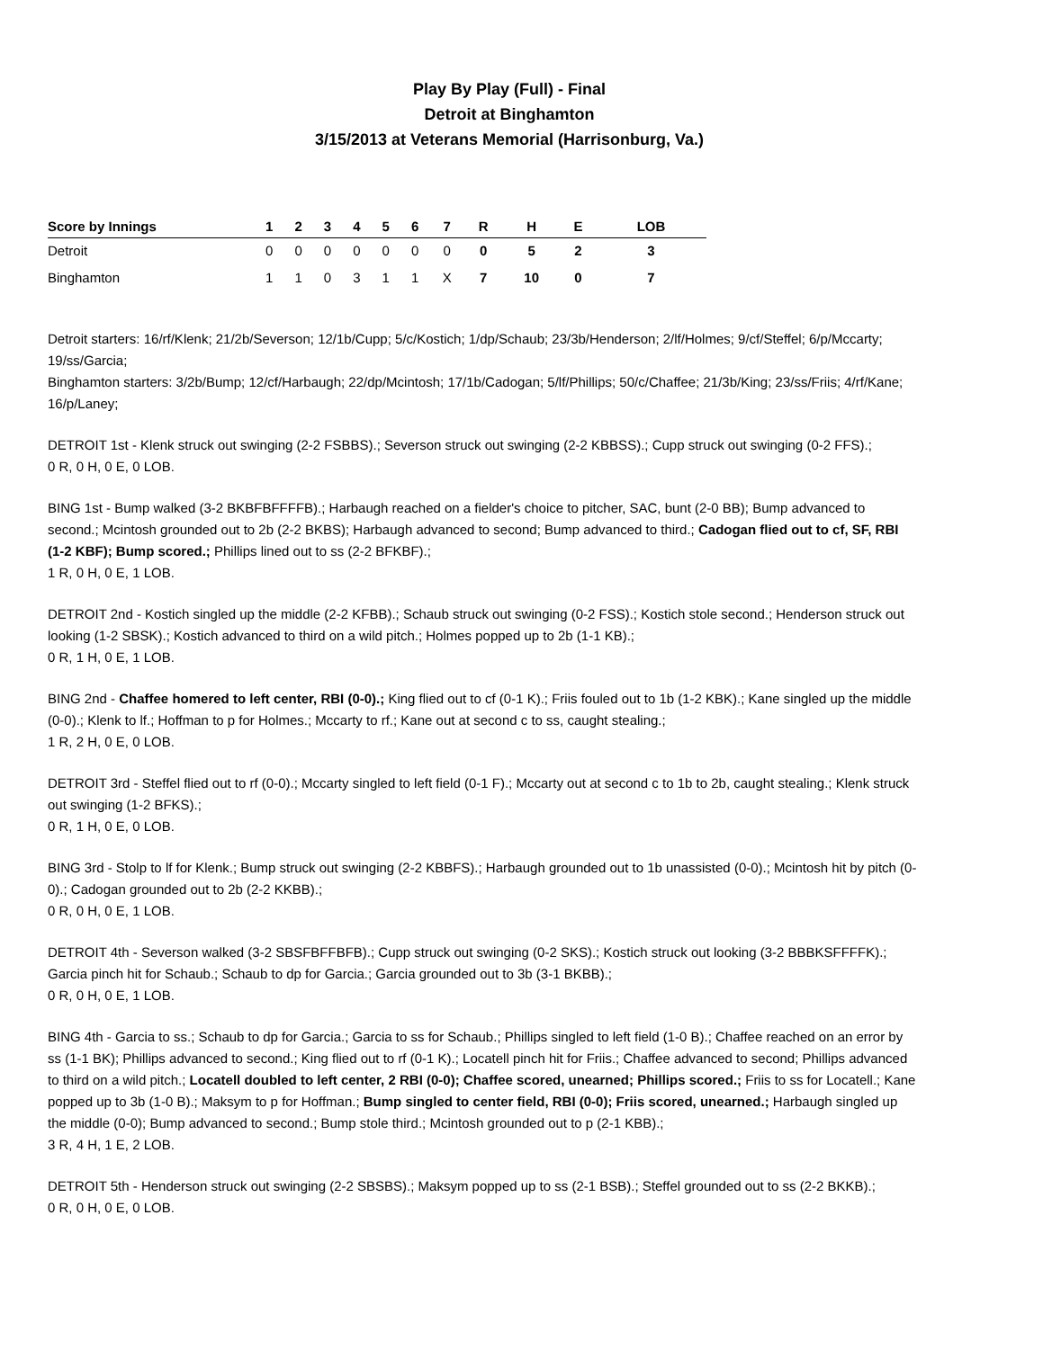Play By Play (Full) - Final
Detroit at Binghamton
3/15/2013 at Veterans Memorial (Harrisonburg, Va.)
| Score by Innings | 1 | 2 | 3 | 4 | 5 | 6 | 7 | R | H | E | LOB |
| --- | --- | --- | --- | --- | --- | --- | --- | --- | --- | --- | --- |
| Detroit | 0 | 0 | 0 | 0 | 0 | 0 | 0 | 0 | 5 | 2 | 3 |
| Binghamton | 1 | 1 | 0 | 3 | 1 | 1 | X | 7 | 10 | 0 | 7 |
Detroit starters: 16/rf/Klenk; 21/2b/Severson; 12/1b/Cupp; 5/c/Kostich; 1/dp/Schaub; 23/3b/Henderson; 2/lf/Holmes; 9/cf/Steffel; 6/p/Mccarty; 19/ss/Garcia;
Binghamton starters: 3/2b/Bump; 12/cf/Harbaugh; 22/dp/Mcintosh; 17/1b/Cadogan; 5/lf/Phillips; 50/c/Chaffee; 21/3b/King; 23/ss/Friis; 4/rf/Kane; 16/p/Laney;
DETROIT 1st - Klenk struck out swinging (2-2 FSBBS).; Severson struck out swinging (2-2 KBBSS).; Cupp struck out swinging (0-2 FFS).;
0 R, 0 H, 0 E, 0 LOB.
BING 1st - Bump walked (3-2 BKBFBFFFFB).; Harbaugh reached on a fielder's choice to pitcher, SAC, bunt (2-0 BB); Bump advanced to second.; Mcintosh grounded out to 2b (2-2 BKBS); Harbaugh advanced to second; Bump advanced to third.; Cadogan flied out to cf, SF, RBI (1-2 KBF); Bump scored.; Phillips lined out to ss (2-2 BFKBF).;
1 R, 0 H, 0 E, 1 LOB.
DETROIT 2nd - Kostich singled up the middle (2-2 KFBB).; Schaub struck out swinging (0-2 FSS).; Kostich stole second.; Henderson struck out looking (1-2 SBSK).; Kostich advanced to third on a wild pitch.; Holmes popped up to 2b (1-1 KB).;
0 R, 1 H, 0 E, 1 LOB.
BING 2nd - Chaffee homered to left center, RBI (0-0).; King flied out to cf (0-1 K).; Friis fouled out to 1b (1-2 KBK).; Kane singled up the middle (0-0).; Klenk to lf.; Hoffman to p for Holmes.; Mccarty to rf.; Kane out at second c to ss, caught stealing.;
1 R, 2 H, 0 E, 0 LOB.
DETROIT 3rd - Steffel flied out to rf (0-0).; Mccarty singled to left field (0-1 F).; Mccarty out at second c to 1b to 2b, caught stealing.; Klenk struck out swinging (1-2 BFKS).;
0 R, 1 H, 0 E, 0 LOB.
BING 3rd - Stolp to lf for Klenk.; Bump struck out swinging (2-2 KBBFS).; Harbaugh grounded out to 1b unassisted (0-0).; Mcintosh hit by pitch (0-0).; Cadogan grounded out to 2b (2-2 KKBB).;
0 R, 0 H, 0 E, 1 LOB.
DETROIT 4th - Severson walked (3-2 SBSFBFFBFB).; Cupp struck out swinging (0-2 SKS).; Kostich struck out looking (3-2 BBBKSFFFFK).; Garcia pinch hit for Schaub.; Schaub to dp for Garcia.; Garcia grounded out to 3b (3-1 BKBB).;
0 R, 0 H, 0 E, 1 LOB.
BING 4th - Garcia to ss.; Schaub to dp for Garcia.; Garcia to ss for Schaub.; Phillips singled to left field (1-0 B).; Chaffee reached on an error by ss (1-1 BK); Phillips advanced to second.; King flied out to rf (0-1 K).; Locatell pinch hit for Friis.; Chaffee advanced to second; Phillips advanced to third on a wild pitch.; Locatell doubled to left center, 2 RBI (0-0); Chaffee scored, unearned; Phillips scored.; Friis to ss for Locatell.; Kane popped up to 3b (1-0 B).; Maksym to p for Hoffman.; Bump singled to center field, RBI (0-0); Friis scored, unearned.; Harbaugh singled up the middle (0-0); Bump advanced to second.; Bump stole third.; Mcintosh grounded out to p (2-1 KBB).;
3 R, 4 H, 1 E, 2 LOB.
DETROIT 5th - Henderson struck out swinging (2-2 SBSBS).; Maksym popped up to ss (2-1 BSB).; Steffel grounded out to ss (2-2 BKKB).;
0 R, 0 H, 0 E, 0 LOB.